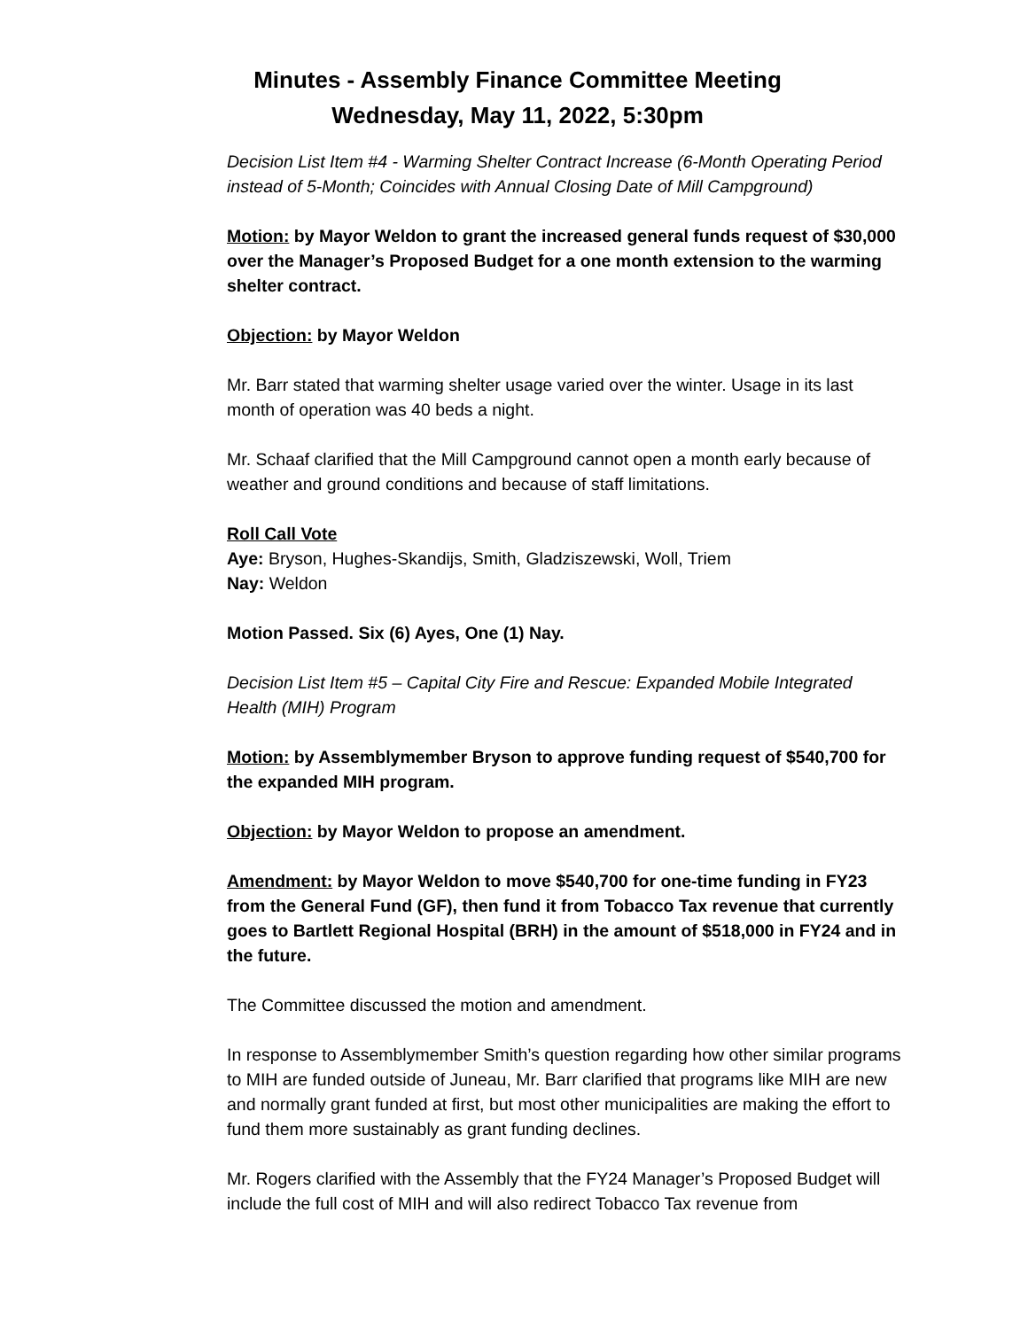Minutes - Assembly Finance Committee Meeting
Wednesday, May 11, 2022, 5:30pm
Decision List Item #4 - Warming Shelter Contract Increase (6-Month Operating Period instead of 5-Month; Coincides with Annual Closing Date of Mill Campground)
Motion: by Mayor Weldon to grant the increased general funds request of $30,000 over the Manager’s Proposed Budget for a one month extension to the warming shelter contract.
Objection: by Mayor Weldon
Mr. Barr stated that warming shelter usage varied over the winter. Usage in its last month of operation was 40 beds a night.
Mr. Schaaf clarified that the Mill Campground cannot open a month early because of weather and ground conditions and because of staff limitations.
Roll Call Vote
Aye: Bryson, Hughes-Skandijs, Smith, Gladziszewski, Woll, Triem
Nay: Weldon
Motion Passed. Six (6) Ayes, One (1) Nay.
Decision List Item #5 – Capital City Fire and Rescue: Expanded Mobile Integrated Health (MIH) Program
Motion: by Assemblymember Bryson to approve funding request of $540,700 for the expanded MIH program.
Objection: by Mayor Weldon to propose an amendment.
Amendment: by Mayor Weldon to move $540,700 for one-time funding in FY23 from the General Fund (GF), then fund it from Tobacco Tax revenue that currently goes to Bartlett Regional Hospital (BRH) in the amount of $518,000 in FY24 and in the future.
The Committee discussed the motion and amendment.
In response to Assemblymember Smith’s question regarding how other similar programs to MIH are funded outside of Juneau, Mr. Barr clarified that programs like MIH are new and normally grant funded at first, but most other municipalities are making the effort to fund them more sustainably as grant funding declines.
Mr. Rogers clarified with the Assembly that the FY24 Manager’s Proposed Budget will include the full cost of MIH and will also redirect Tobacco Tax revenue from